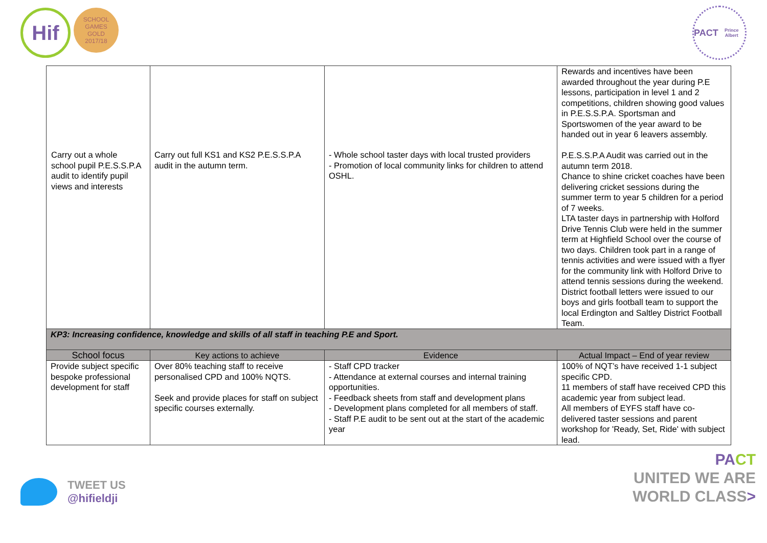Hif
SCHOOL GAMES
GOLD
2017/18
PACT
Prince Albert
| | | | Rewards and incentives have been awarded throughout the year during P.E lessons, participation in level 1 and 2 competitions, children showing good values in P.E.S.S.P.A. Sportsman and Sportswomen of the year award to be handed out in year 6 leavers assembly. P.E.S.S.P.A Audit was carried out in the autumn term 2018. Chance to shine cricket coaches have been delivering cricket sessions during the summer term to year 5 children for a period of 7 weeks. LTA taster days in partnership with Holford Drive Tennis Club were held in the summer term at Highfield School over the course of two days. Children took part in a range of tennis activities and were issued with a flyer for the community link with Holford Drive to attend tennis sessions during the weekend. District football letters were issued to our boys and girls football team to support the local Erdington and Saltley District Football Team. |
| KP3: Increasing confidence, knowledge and skills of all staff in teaching P.E and Sport. | | | |
| School focus | Key actions to achieve | Evidence | Actual Impact – End of year review |
| Provide subject specific bespoke professional development for staff | Over 80% teaching staff to receive personalised CPD and 100% NQTS. Seek and provide places for staff on subject specific courses externally. | - Staff CPD tracker - Attendance at external courses and internal training opportunities. - Feedback sheets from staff and development plans - Development plans completed for all members of staff. - Staff P.E audit to be sent out at the start of the academic year | 100% of NQT’s have received 1-1 subject specific CPD. 11 members of staff have received CPD this academic year from subject lead. All members of EYFS staff have co-delivered taster sessions and parent workshop for 'Ready, Set, Ride' with subject lead. |
Carry out a whole school pupil P.E.S.S.P.A audit to identify pupil views and interests
Carry out full KS1 and KS2 P.E.S.S.P.A audit in the autumn term.
- Whole school taster days with local trusted providers
- Promotion of local community links for children to attend OSHL.
TWEET US
@hifieldji
PA CT
UNITED WE ARE
WORLD CLASS>